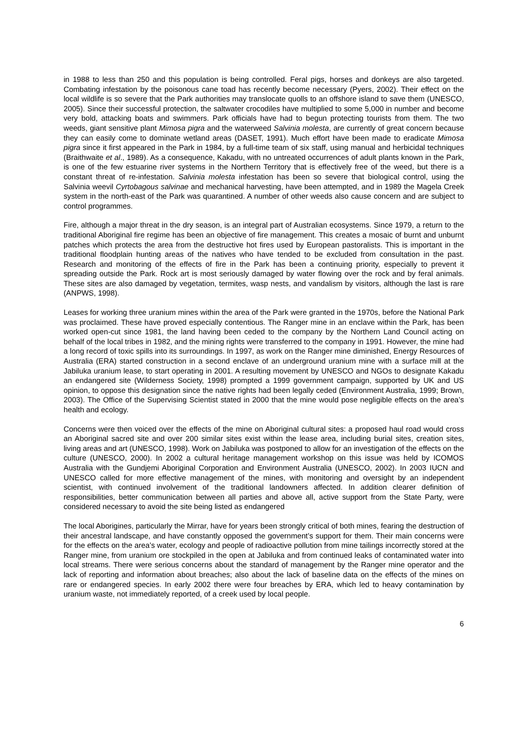in 1988 to less than 250 and this population is being controlled. Feral pigs, horses and donkeys are also targeted. Combating infestation by the poisonous cane toad has recently become necessary (Pyers, 2002). Their effect on the local wildlife is so severe that the Park authorities may translocate quolls to an offshore island to save them (UNESCO, 2005). Since their successful protection, the saltwater crocodiles have multiplied to some 5,000 in number and become very bold, attacking boats and swimmers. Park officials have had to begun protecting tourists from them. The two weeds, giant sensitive plant Mimosa pigra and the waterweed Salvinia molesta, are currently of great concern because they can easily come to dominate wetland areas (DASET, 1991). Much effort have been made to eradicate Mimosa pigra since it first appeared in the Park in 1984, by a full-time team of six staff, using manual and herbicidal techniques (Braithwaite et al., 1989). As a consequence, Kakadu, with no untreated occurrences of adult plants known in the Park, is one of the few estuarine river systems in the Northern Territory that is effectively free of the weed, but there is a constant threat of re-infestation. Salvinia molesta infestation has been so severe that biological control, using the Salvinia weevil Cyrtobagous salvinae and mechanical harvesting, have been attempted, and in 1989 the Magela Creek system in the north-east of the Park was quarantined. A number of other weeds also cause concern and are subject to control programmes.
Fire, although a major threat in the dry season, is an integral part of Australian ecosystems. Since 1979, a return to the traditional Aboriginal fire regime has been an objective of fire management. This creates a mosaic of burnt and unburnt patches which protects the area from the destructive hot fires used by European pastoralists. This is important in the traditional floodplain hunting areas of the natives who have tended to be excluded from consultation in the past. Research and monitoring of the effects of fire in the Park has been a continuing priority, especially to prevent it spreading outside the Park. Rock art is most seriously damaged by water flowing over the rock and by feral animals. These sites are also damaged by vegetation, termites, wasp nests, and vandalism by visitors, although the last is rare (ANPWS, 1998).
Leases for working three uranium mines within the area of the Park were granted in the 1970s, before the National Park was proclaimed. These have proved especially contentious. The Ranger mine in an enclave within the Park, has been worked open-cut since 1981, the land having been ceded to the company by the Northern Land Council acting on behalf of the local tribes in 1982, and the mining rights were transferred to the company in 1991. However, the mine had a long record of toxic spills into its surroundings. In 1997, as work on the Ranger mine diminished, Energy Resources of Australia (ERA) started construction in a second enclave of an underground uranium mine with a surface mill at the Jabiluka uranium lease, to start operating in 2001. A resulting movement by UNESCO and NGOs to designate Kakadu an endangered site (Wilderness Society, 1998) prompted a 1999 government campaign, supported by UK and US opinion, to oppose this designation since the native rights had been legally ceded (Environment Australia, 1999; Brown, 2003). The Office of the Supervising Scientist stated in 2000 that the mine would pose negligible effects on the area’s health and ecology.
Concerns were then voiced over the effects of the mine on Aboriginal cultural sites: a proposed haul road would cross an Aboriginal sacred site and over 200 similar sites exist within the lease area, including burial sites, creation sites, living areas and art (UNESCO, 1998). Work on Jabiluka was postponed to allow for an investigation of the effects on the culture (UNESCO, 2000). In 2002 a cultural heritage management workshop on this issue was held by ICOMOS Australia with the Gundjemi Aboriginal Corporation and Environment Australia (UNESCO, 2002). In 2003 IUCN and UNESCO called for more effective management of the mines, with monitoring and oversight by an independent scientist, with continued involvement of the traditional landowners affected. In addition clearer definition of responsibilities, better communication between all parties and above all, active support from the State Party, were considered necessary to avoid the site being listed as endangered
The local Aborigines, particularly the Mirrar, have for years been strongly critical of both mines, fearing the destruction of their ancestral landscape, and have constantly opposed the government’s support for them. Their main concerns were for the effects on the area’s water, ecology and people of radioactive pollution from mine tailings incorrectly stored at the Ranger mine, from uranium ore stockpiled in the open at Jabiluka and from continued leaks of contaminated water into local streams. There were serious concerns about the standard of management by the Ranger mine operator and the lack of reporting and information about breaches; also about the lack of baseline data on the effects of the mines on rare or endangered species. In early 2002 there were four breaches by ERA, which led to heavy contamination by uranium waste, not immediately reported, of a creek used by local people.
6